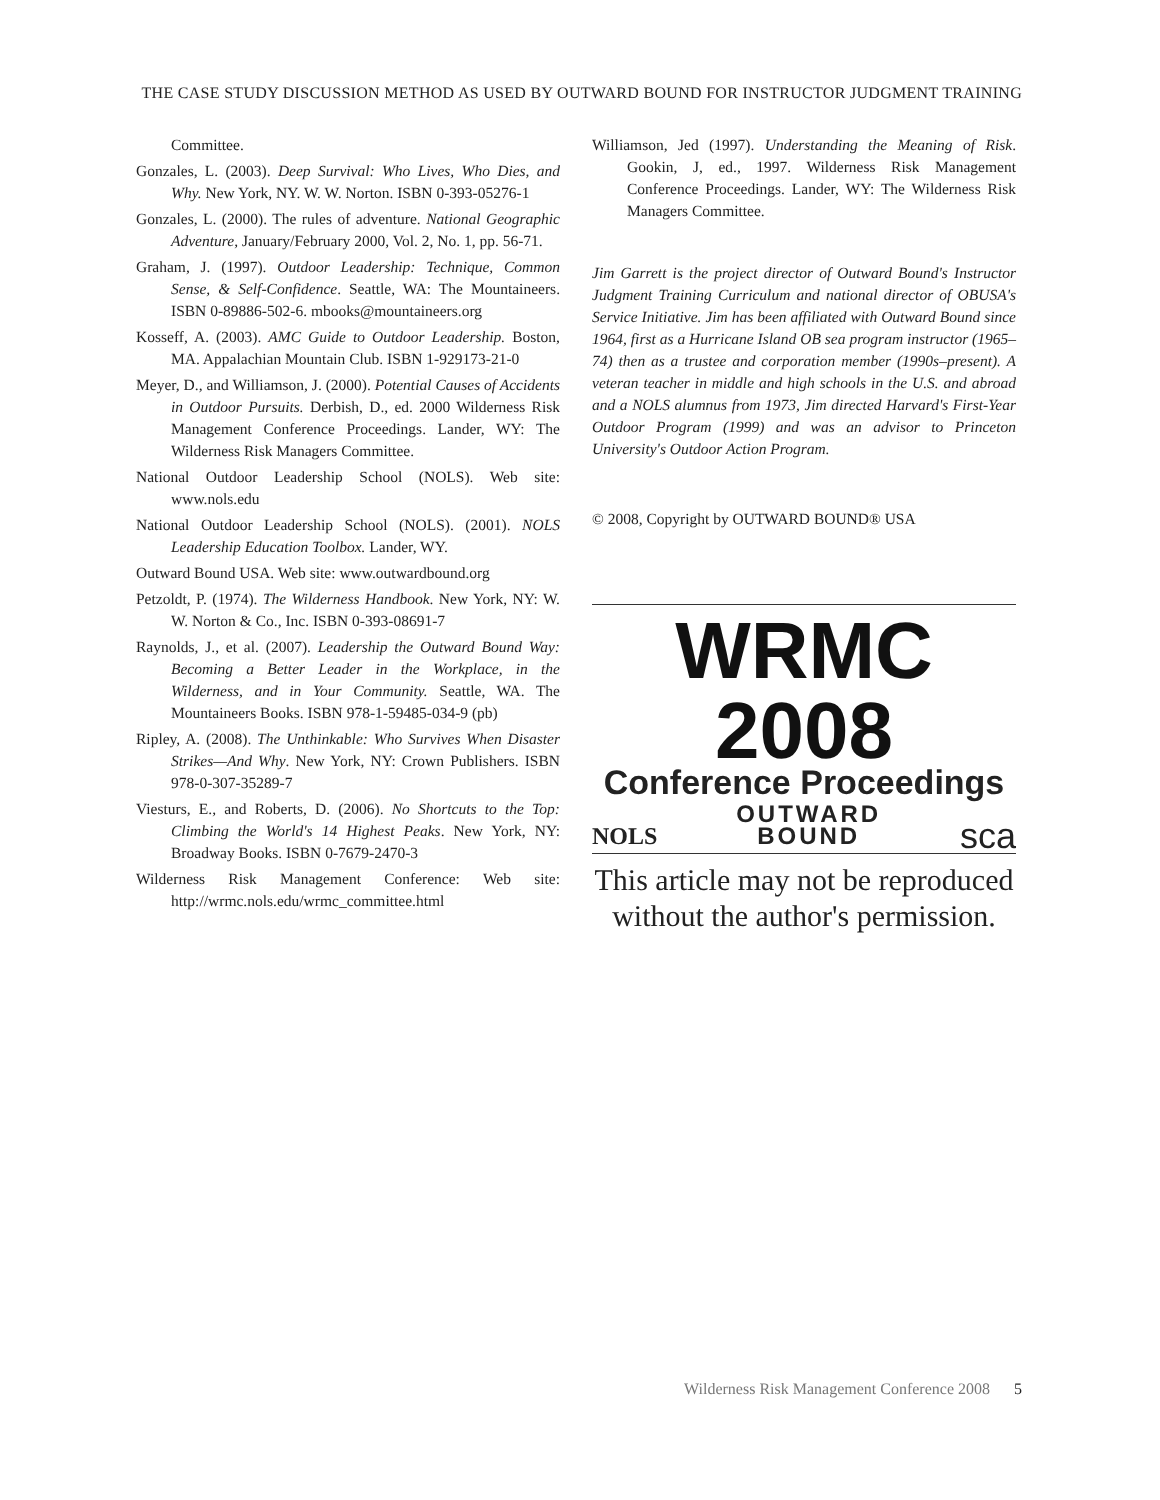THE CASE STUDY DISCUSSION METHOD AS USED BY OUTWARD BOUND FOR INSTRUCTOR JUDGMENT TRAINING
Committee.
Gonzales, L. (2003). Deep Survival: Who Lives, Who Dies, and Why. New York, NY. W. W. Norton. ISBN 0-393-05276-1
Gonzales, L. (2000). The rules of adventure. National Geographic Adventure, January/February 2000, Vol. 2, No. 1, pp. 56-71.
Graham, J. (1997). Outdoor Leadership: Technique, Common Sense, & Self-Confidence. Seattle, WA: The Mountaineers. ISBN 0-89886-502-6. mbooks@mountaineers.org
Kosseff, A. (2003). AMC Guide to Outdoor Leadership. Boston, MA. Appalachian Mountain Club. ISBN 1-929173-21-0
Meyer, D., and Williamson, J. (2000). Potential Causes of Accidents in Outdoor Pursuits. Derbish, D., ed. 2000 Wilderness Risk Management Conference Proceedings. Lander, WY: The Wilderness Risk Managers Committee.
National Outdoor Leadership School (NOLS). Web site: www.nols.edu
National Outdoor Leadership School (NOLS). (2001). NOLS Leadership Education Toolbox. Lander, WY.
Outward Bound USA. Web site: www.outwardbound.org
Petzoldt, P. (1974). The Wilderness Handbook. New York, NY: W. W. Norton & Co., Inc. ISBN 0-393-08691-7
Raynolds, J., et al. (2007). Leadership the Outward Bound Way: Becoming a Better Leader in the Workplace, in the Wilderness, and in Your Community. Seattle, WA. The Mountaineers Books. ISBN 978-1-59485-034-9 (pb)
Ripley, A. (2008). The Unthinkable: Who Survives When Disaster Strikes—And Why. New York, NY: Crown Publishers. ISBN 978-0-307-35289-7
Viesturs, E., and Roberts, D. (2006). No Shortcuts to the Top: Climbing the World's 14 Highest Peaks. New York, NY: Broadway Books. ISBN 0-7679-2470-3
Wilderness Risk Management Conference: Web site: http://wrmc.nols.edu/wrmc_committee.html
Williamson, Jed (1997). Understanding the Meaning of Risk. Gookin, J, ed., 1997. Wilderness Risk Management Conference Proceedings. Lander, WY: The Wilderness Risk Managers Committee.
Jim Garrett is the project director of Outward Bound's Instructor Judgment Training Curriculum and national director of OBUSA's Service Initiative. Jim has been affiliated with Outward Bound since 1964, first as a Hurricane Island OB sea program instructor (1965–74) then as a trustee and corporation member (1990s–present). A veteran teacher in middle and high schools in the U.S. and abroad and a NOLS alumnus from 1973, Jim directed Harvard's First-Year Outdoor Program (1999) and was an advisor to Princeton University's Outdoor Action Program.
© 2008, Copyright by OUTWARD BOUND® USA
WRMC 2008
Conference Proceedings
NOLS OUTWARD
BOUND sca
This article may not be reproduced without the author's permission.
Wilderness Risk Management Conference 2008 5